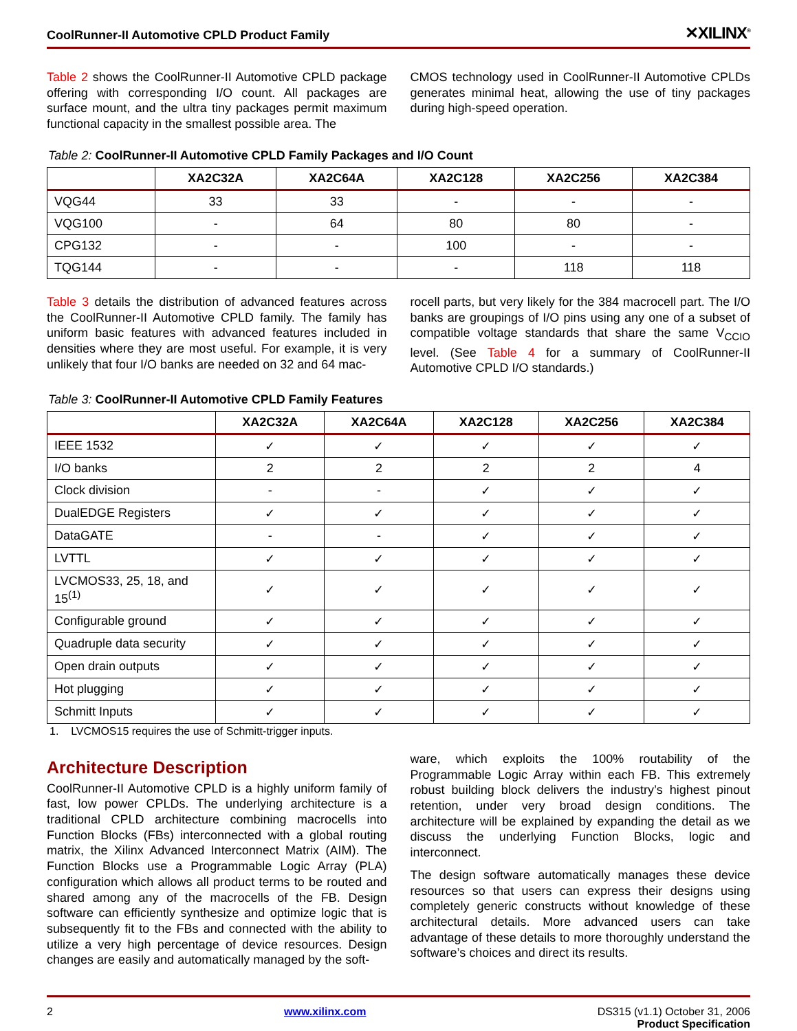CoolRunner-II Automotive CPLD Product Family ✕XILINX<sup>®</sup>
Table 2 shows the CoolRunner-II Automotive CPLD package offering with corresponding I/O count. All packages are surface mount, and the ultra tiny packages permit maximum functional capacity in the smallest possible area. The
CMOS technology used in CoolRunner-II Automotive CPLDs generates minimal heat, allowing the use of tiny packages during high-speed operation.
Table 2: CoolRunner-II Automotive CPLD Family Packages and I/O Count
| | XA2C32A | XA2C64A | XA2C128 | XA2C256 | XA2C384 |
| --- | --- | --- | --- | --- | --- |
| VQG44 | 33 | 33 | - | - | - |
| VQG100 | - | 64 | 80 | 80 | - |
| CPG132 | - | - | 100 | - | - |
| TQG144 | - | - | - | 118 | 118 |
Table 3 details the distribution of advanced features across the CoolRunner-II Automotive CPLD family. The family has uniform basic features with advanced features included in densities where they are most useful. For example, it is very unlikely that four I/O banks are needed on 32 and 64 mac-
rocell parts, but very likely for the 384 macrocell part. The I/O banks are groupings of I/O pins using any one of a subset of compatible voltage standards that share the same V<sub>CCIO</sub> level. (See Table 4 for a summary of CoolRunner-II Automotive CPLD I/O standards.)
Table 3: CoolRunner-II Automotive CPLD Family Features
| | XA2C32A | XA2C64A | XA2C128 | XA2C256 | XA2C384 |
| --- | --- | --- | --- | --- | --- |
| IEEE 1532 | ✓ | ✓ | ✓ | ✓ | ✓ |
| I/O banks | 2 | 2 | 2 | 2 | 4 |
| Clock division | - | - | ✓ | ✓ | ✓ |
| DualEDGE Registers | ✓ | ✓ | ✓ | ✓ | ✓ |
| DataGATE | - | - | ✓ | ✓ | ✓ |
| LVTTL | ✓ | ✓ | ✓ | ✓ | ✓ |
| LVCMOS33, 25, 18, and 15<sup>(1)</sup> | ✓ | ✓ | ✓ | ✓ | ✓ |
| Configurable ground | ✓ | ✓ | ✓ | ✓ | ✓ |
| Quadruple data security | ✓ | ✓ | ✓ | ✓ | ✓ |
| Open drain outputs | ✓ | ✓ | ✓ | ✓ | ✓ |
| Hot plugging | ✓ | ✓ | ✓ | ✓ | ✓ |
| Schmitt Inputs | ✓ | ✓ | ✓ | ✓ | ✓ |
1. LVCMOS15 requires the use of Schmitt-trigger inputs.
Architecture Description
CoolRunner-II Automotive CPLD is a highly uniform family of fast, low power CPLDs. The underlying architecture is a traditional CPLD architecture combining macrocells into Function Blocks (FBs) interconnected with a global routing matrix, the Xilinx Advanced Interconnect Matrix (AIM). The Function Blocks use a Programmable Logic Array (PLA) configuration which allows all product terms to be routed and shared among any of the macrocells of the FB. Design software can efficiently synthesize and optimize logic that is subsequently fit to the FBs and connected with the ability to utilize a very high percentage of device resources. Design changes are easily and automatically managed by the soft-
ware, which exploits the 100% routability of the Programmable Logic Array within each FB. This extremely robust building block delivers the industry’s highest pinout retention, under very broad design conditions. The architecture will be explained by expanding the detail as we discuss the underlying Function Blocks, logic and interconnect.
The design software automatically manages these device resources so that users can express their designs using completely generic constructs without knowledge of these architectural details. More advanced users can take advantage of these details to more thoroughly understand the software’s choices and direct its results.
2 www.xilinx.com DS315 (v1.1) October 31, 2006
Product Specification